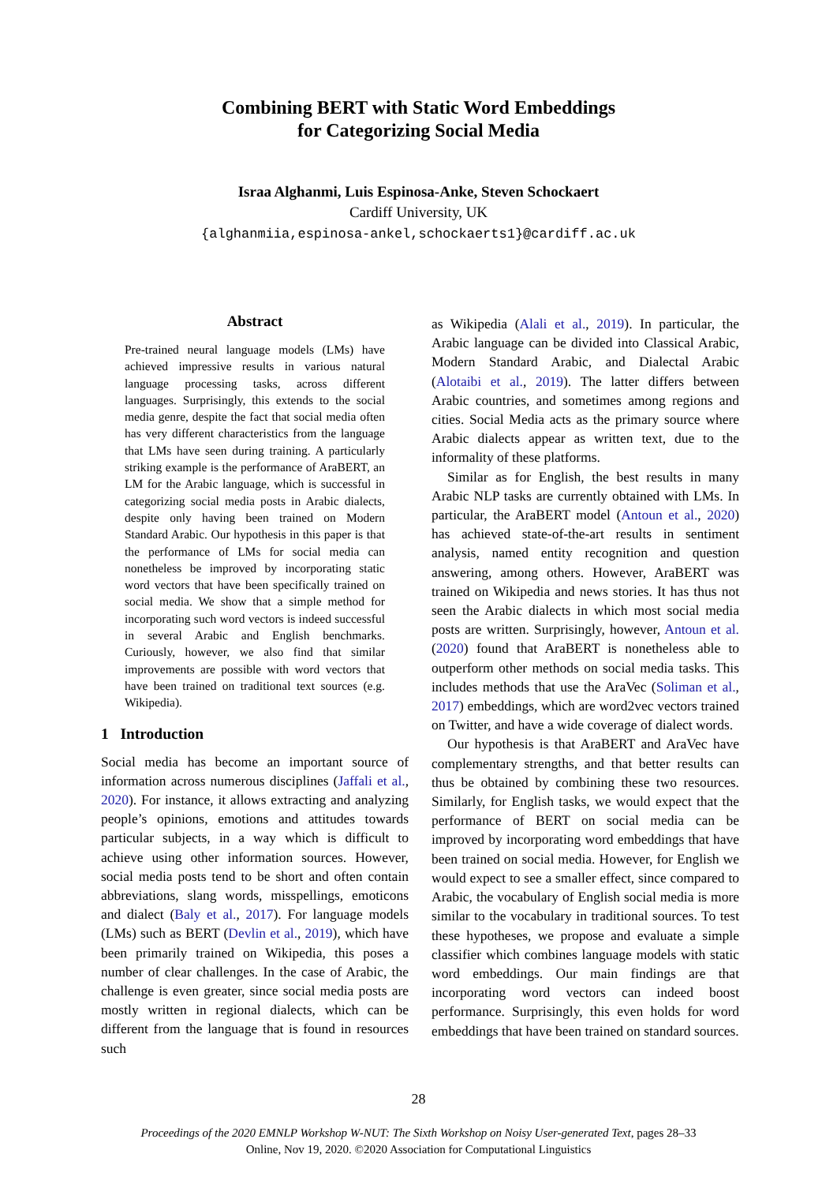Combining BERT with Static Word Embeddings
for Categorizing Social Media
Israa Alghanmi, Luis Espinosa-Anke, Steven Schockaert
Cardiff University, UK
{alghanmiia,espinosa-ankel,schockaerts1}@cardiff.ac.uk
Abstract
Pre-trained neural language models (LMs) have achieved impressive results in various natural language processing tasks, across different languages. Surprisingly, this extends to the social media genre, despite the fact that social media often has very different characteristics from the language that LMs have seen during training. A particularly striking example is the performance of AraBERT, an LM for the Arabic language, which is successful in categorizing social media posts in Arabic dialects, despite only having been trained on Modern Standard Arabic. Our hypothesis in this paper is that the performance of LMs for social media can nonetheless be improved by incorporating static word vectors that have been specifically trained on social media. We show that a simple method for incorporating such word vectors is indeed successful in several Arabic and English benchmarks. Curiously, however, we also find that similar improvements are possible with word vectors that have been trained on traditional text sources (e.g. Wikipedia).
1 Introduction
Social media has become an important source of information across numerous disciplines (Jaffali et al., 2020). For instance, it allows extracting and analyzing people’s opinions, emotions and attitudes towards particular subjects, in a way which is difficult to achieve using other information sources. However, social media posts tend to be short and often contain abbreviations, slang words, misspellings, emoticons and dialect (Baly et al., 2017). For language models (LMs) such as BERT (Devlin et al., 2019), which have been primarily trained on Wikipedia, this poses a number of clear challenges. In the case of Arabic, the challenge is even greater, since social media posts are mostly written in regional dialects, which can be different from the language that is found in resources such
as Wikipedia (Alali et al., 2019). In particular, the Arabic language can be divided into Classical Arabic, Modern Standard Arabic, and Dialectal Arabic (Alotaibi et al., 2019). The latter differs between Arabic countries, and sometimes among regions and cities. Social Media acts as the primary source where Arabic dialects appear as written text, due to the informality of these platforms.
Similar as for English, the best results in many Arabic NLP tasks are currently obtained with LMs. In particular, the AraBERT model (Antoun et al., 2020) has achieved state-of-the-art results in sentiment analysis, named entity recognition and question answering, among others. However, AraBERT was trained on Wikipedia and news stories. It has thus not seen the Arabic dialects in which most social media posts are written. Surprisingly, however, Antoun et al. (2020) found that AraBERT is nonetheless able to outperform other methods on social media tasks. This includes methods that use the AraVec (Soliman et al., 2017) embeddings, which are word2vec vectors trained on Twitter, and have a wide coverage of dialect words.
Our hypothesis is that AraBERT and AraVec have complementary strengths, and that better results can thus be obtained by combining these two resources. Similarly, for English tasks, we would expect that the performance of BERT on social media can be improved by incorporating word embeddings that have been trained on social media. However, for English we would expect to see a smaller effect, since compared to Arabic, the vocabulary of English social media is more similar to the vocabulary in traditional sources. To test these hypotheses, we propose and evaluate a simple classifier which combines language models with static word embeddings. Our main findings are that incorporating word vectors can indeed boost performance. Surprisingly, this even holds for word embeddings that have been trained on standard sources.
28
Proceedings of the 2020 EMNLP Workshop W-NUT: The Sixth Workshop on Noisy User-generated Text, pages 28–33
Online, Nov 19, 2020. ©2020 Association for Computational Linguistics